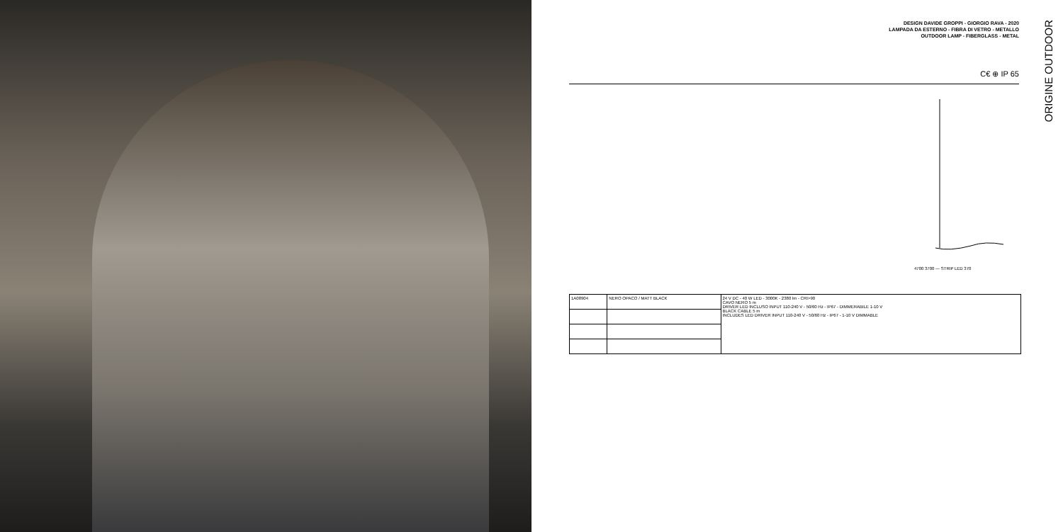DESIGN DAVIDE GROPPI - GIORGIO RAVA - 2020
LAMPADA DA ESTERNO - FIBRA DI VETRO - METALLO
OUTDOOR LAMP - FIBERGLASS - METAL
ORIGINE OUTDOOR
C€ ⊕ IP 65
4700 3700 — STRIP LED 370
| 1A08904 | NERO OPACO / MATT BLACK | 24 V DC - 40 W LED - 3000K - 2380 lm - CRI>90 CAVO NERO 5 m DRIVER LED INCLUSO INPUT 110-240 V - 50/60 Hz - IP67 - DIMMERABILE 1-10 V BLACK CABLE 5 m INCLUDES LED DRIVER INPUT 110-240 V - 50/60 Hz - IP67 - 1-10 V DIMMABLE |